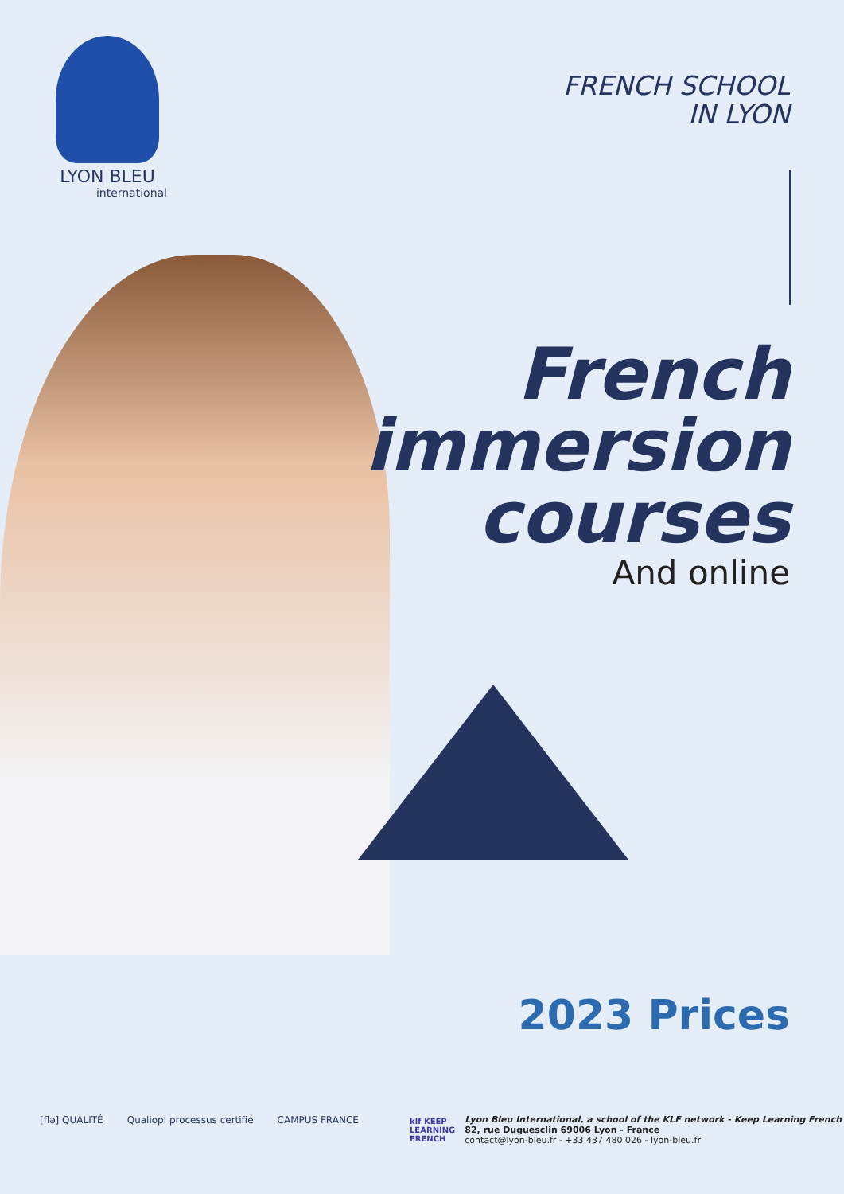LYON BLEU
international
FRENCH SCHOOL
IN LYON
French
immersion
courses
And online
2023 Prices
[flə] QUALITÉ Qualiopi processus certifié CAMPUS FRANCE
klf KEEP
LEARNING
FRENCH
Lyon Bleu International, a school of the KLF network - Keep Learning French
82, rue Duguesclin 69006 Lyon - France
contact@lyon-bleu.fr - +33 437 480 026 - lyon-bleu.fr